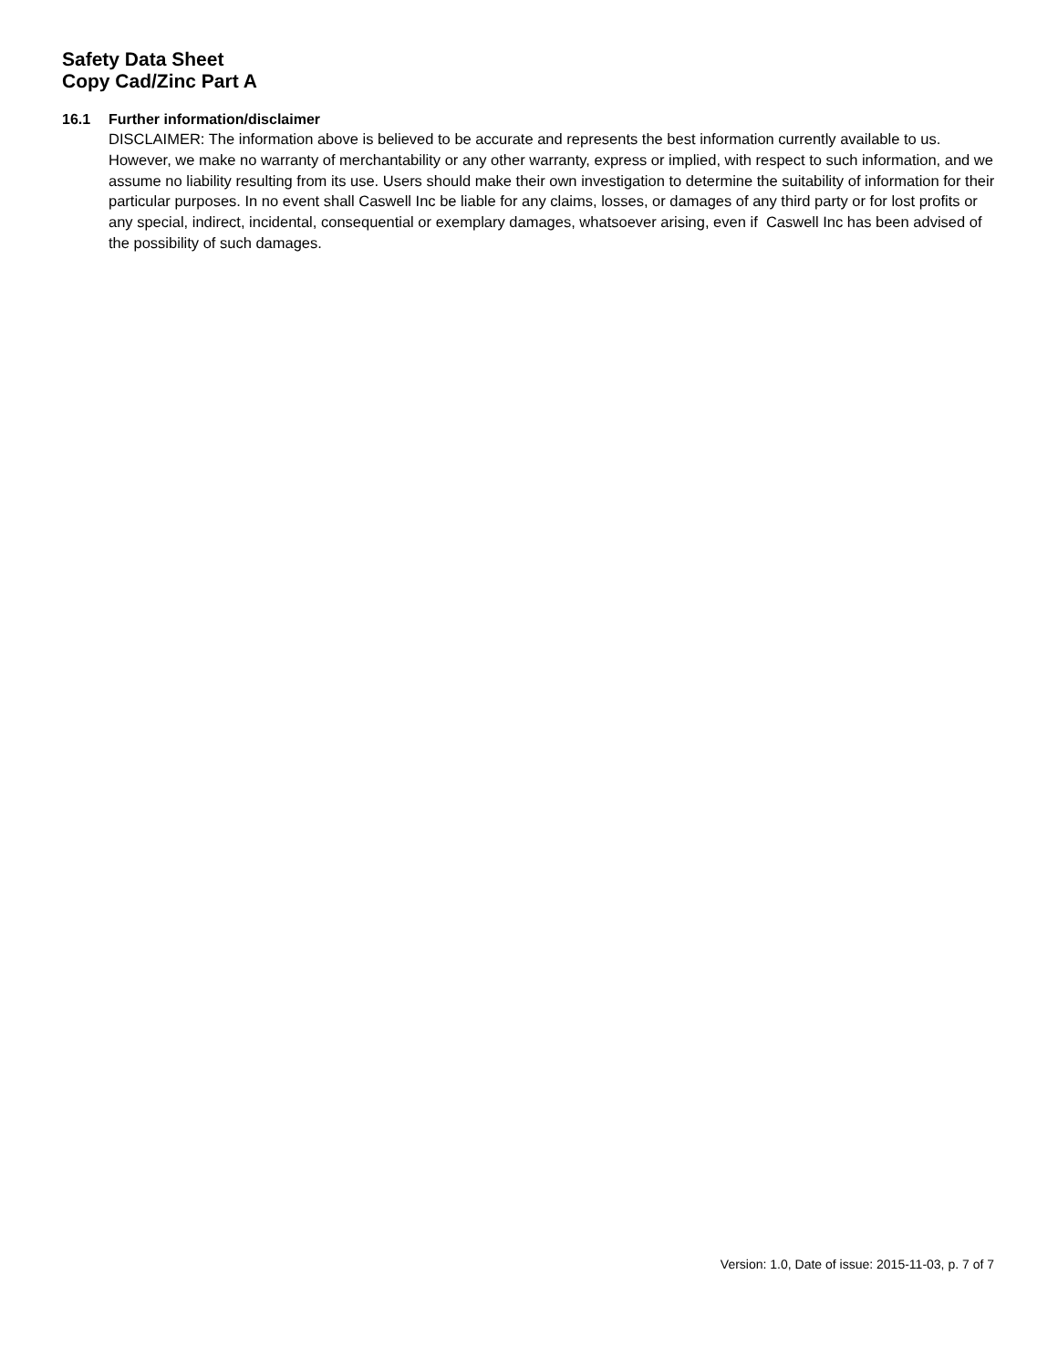Safety Data Sheet
Copy Cad/Zinc Part A
16.1 Further information/disclaimer
DISCLAIMER: The information above is believed to be accurate and represents the best information currently available to us. However, we make no warranty of merchantability or any other warranty, express or implied, with respect to such information, and we assume no liability resulting from its use. Users should make their own investigation to determine the suitability of information for their particular purposes. In no event shall Caswell Inc be liable for any claims, losses, or damages of any third party or for lost profits or any special, indirect, incidental, consequential or exemplary damages, whatsoever arising, even if Caswell Inc has been advised of the possibility of such damages.
Version: 1.0, Date of issue: 2015-11-03, p. 7 of 7